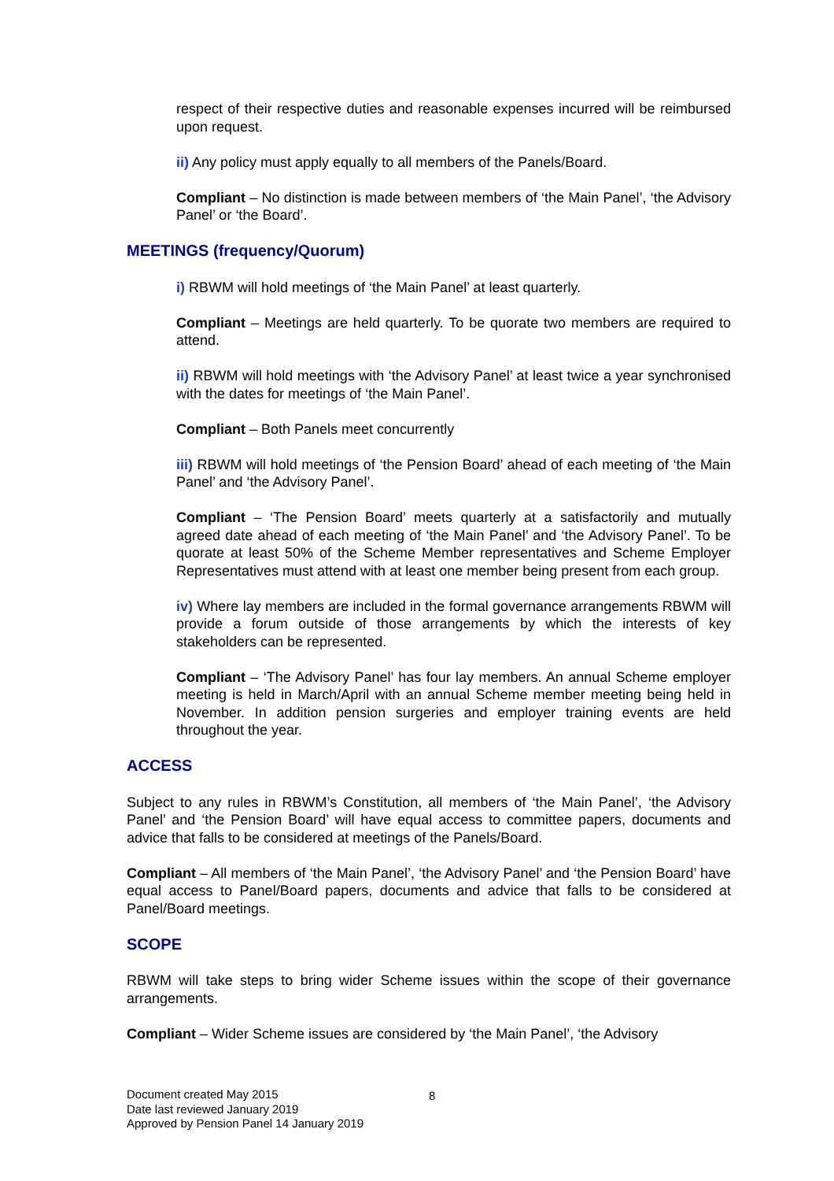respect of their respective duties and reasonable expenses incurred will be reimbursed upon request.
ii) Any policy must apply equally to all members of the Panels/Board.
Compliant – No distinction is made between members of ‘the Main Panel’, ‘the Advisory Panel’ or ‘the Board’.
MEETINGS (frequency/Quorum)
i) RBWM will hold meetings of ‘the Main Panel’ at least quarterly.
Compliant – Meetings are held quarterly. To be quorate two members are required to attend.
ii) RBWM will hold meetings with ‘the Advisory Panel’ at least twice a year synchronised with the dates for meetings of ‘the Main Panel’.
Compliant – Both Panels meet concurrently
iii) RBWM will hold meetings of ‘the Pension Board’ ahead of each meeting of ‘the Main Panel’ and ‘the Advisory Panel’.
Compliant – ‘The Pension Board’ meets quarterly at a satisfactorily and mutually agreed date ahead of each meeting of ‘the Main Panel’ and ‘the Advisory Panel’. To be quorate at least 50% of the Scheme Member representatives and Scheme Employer Representatives must attend with at least one member being present from each group.
iv) Where lay members are included in the formal governance arrangements RBWM will provide a forum outside of those arrangements by which the interests of key stakeholders can be represented.
Compliant – ‘The Advisory Panel’ has four lay members. An annual Scheme employer meeting is held in March/April with an annual Scheme member meeting being held in November. In addition pension surgeries and employer training events are held throughout the year.
ACCESS
Subject to any rules in RBWM’s Constitution, all members of ‘the Main Panel’, ‘the Advisory Panel’ and ‘the Pension Board’ will have equal access to committee papers, documents and advice that falls to be considered at meetings of the Panels/Board.
Compliant – All members of ‘the Main Panel’, ‘the Advisory Panel’ and ‘the Pension Board’ have equal access to Panel/Board papers, documents and advice that falls to be considered at Panel/Board meetings.
SCOPE
RBWM will take steps to bring wider Scheme issues within the scope of their governance arrangements.
Compliant – Wider Scheme issues are considered by ‘the Main Panel’, ‘the Advisory
Document created May 2015
Date last reviewed January 2019
Approved by Pension Panel 14 January 2019
8